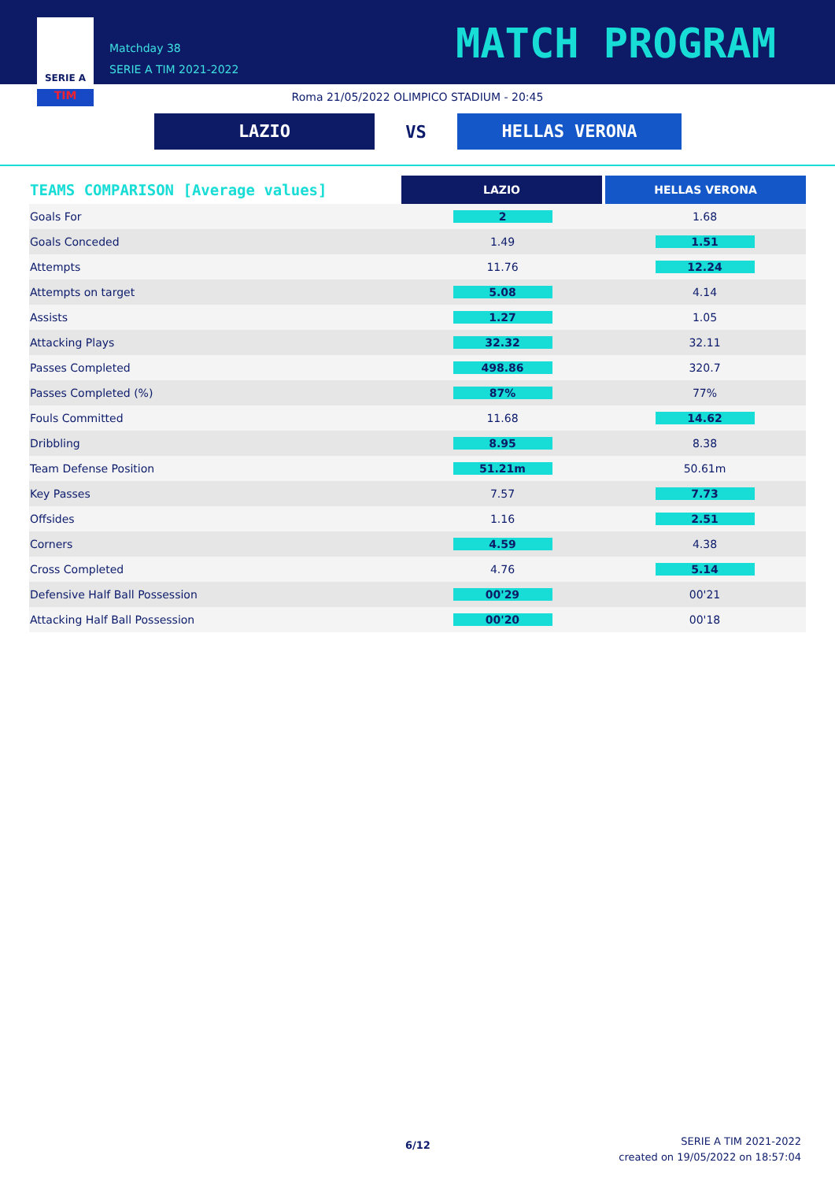SERIE A
TIM
Matchday 38
SERIE A TIM 2021-2022
MATCH PROGRAM
Roma 21/05/2022 OLIMPICO STADIUM - 20:45
LAZIO
VS
HELLAS VERONA
| TEAMS COMPARISON [Average values] | LAZIO | HELLAS VERONA |
| --- | --- | --- |
| Goals For | 2 | 1.68 |
| Goals Conceded | 1.49 | 1.51 |
| Attempts | 11.76 | 12.24 |
| Attempts on target | 5.08 | 4.14 |
| Assists | 1.27 | 1.05 |
| Attacking Plays | 32.32 | 32.11 |
| Passes Completed | 498.86 | 320.7 |
| Passes Completed (%) | 87% | 77% |
| Fouls Committed | 11.68 | 14.62 |
| Dribbling | 8.95 | 8.38 |
| Team Defense Position | 51.21m | 50.61m |
| Key Passes | 7.57 | 7.73 |
| Offsides | 1.16 | 2.51 |
| Corners | 4.59 | 4.38 |
| Cross Completed | 4.76 | 5.14 |
| Defensive Half Ball Possession | 00'29 | 00'21 |
| Attacking Half Ball Possession | 00'20 | 00'18 |
6/12
SERIE A TIM 2021-2022
created on 19/05/2022 on 18:57:04